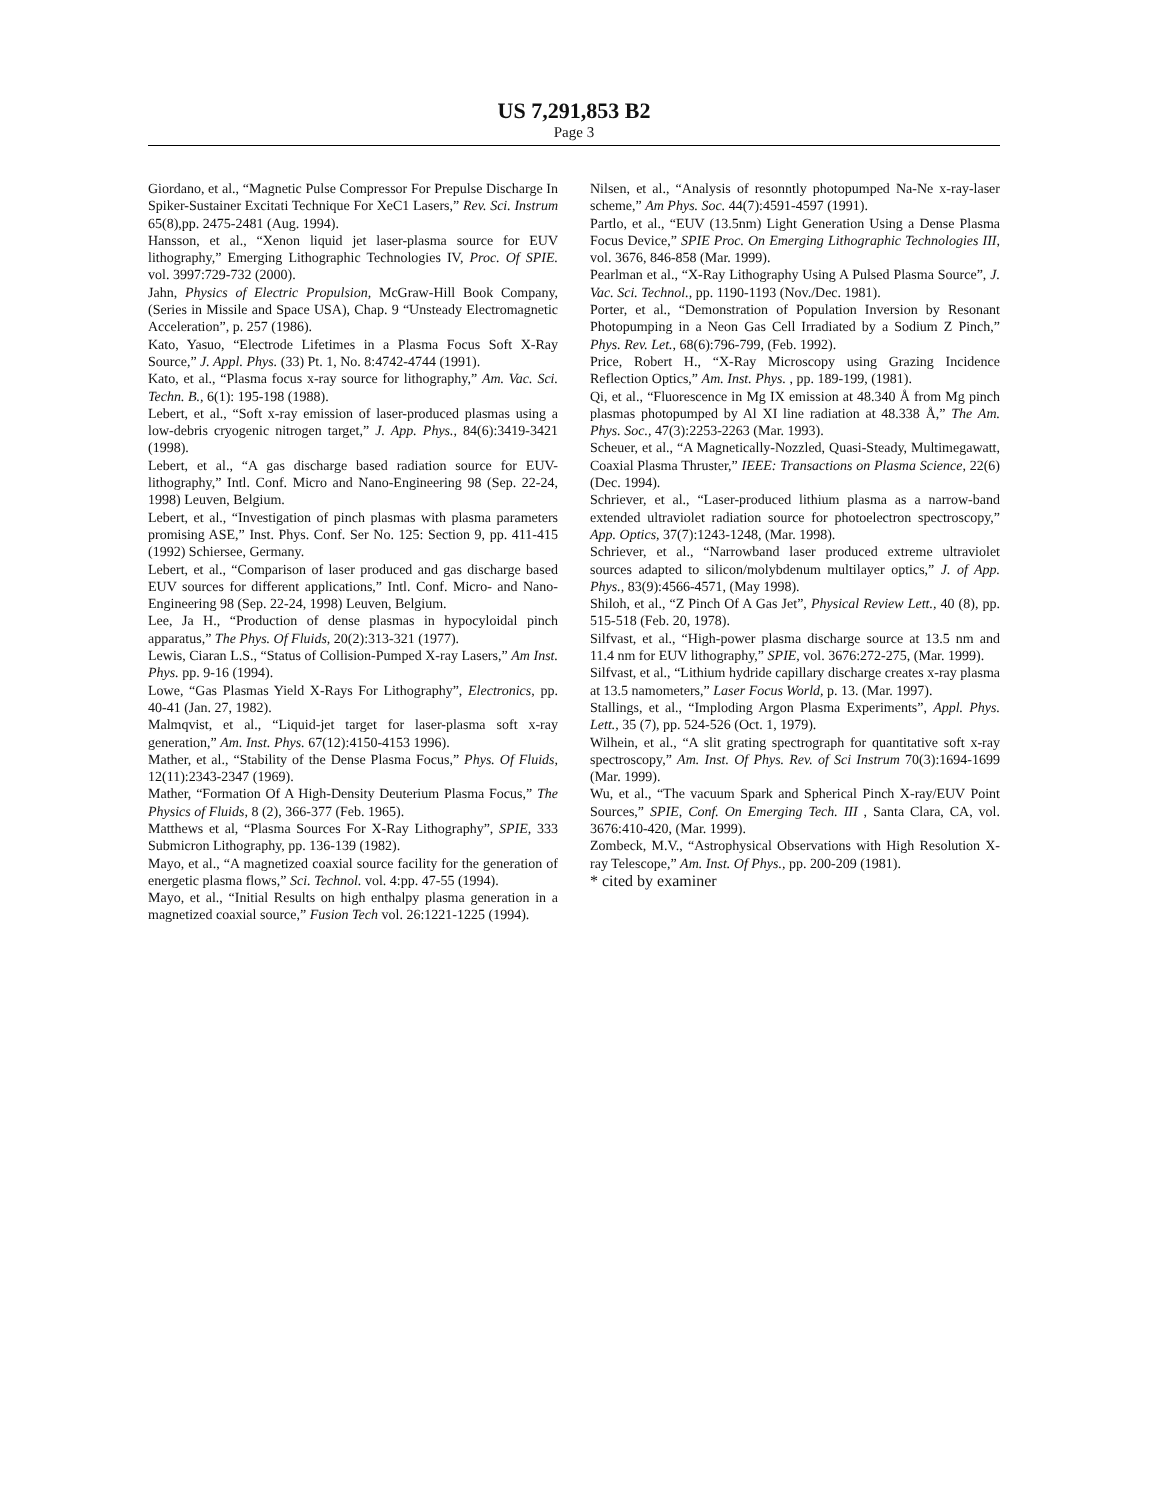US 7,291,853 B2
Page 3
Giordano, et al., “Magnetic Pulse Compressor For Prepulse Discharge In Spiker-Sustainer Excitati Technique For XeC1 Lasers,” Rev. Sci. Instrum 65(8),pp. 2475-2481 (Aug. 1994).
Hansson, et al., “Xenon liquid jet laser-plasma source for EUV lithography,” Emerging Lithographic Technologies IV, Proc. Of SPIE. vol. 3997:729-732 (2000).
Jahn, Physics of Electric Propulsion, McGraw-Hill Book Company, (Series in Missile and Space USA), Chap. 9 “Unsteady Electromagnetic Acceleration”, p. 257 (1986).
Kato, Yasuo, “Electrode Lifetimes in a Plasma Focus Soft X-Ray Source,” J. Appl. Phys. (33) Pt. 1, No. 8:4742-4744 (1991).
Kato, et al., “Plasma focus x-ray source for lithography,” Am. Vac. Sci. Techn. B., 6(1): 195-198 (1988).
Lebert, et al., “Soft x-ray emission of laser-produced plasmas using a low-debris cryogenic nitrogen target,” J. App. Phys., 84(6):3419-3421 (1998).
Lebert, et al., “A gas discharge based radiation source for EUV-lithography,” Intl. Conf. Micro and Nano-Engineering 98 (Sep. 22-24, 1998) Leuven, Belgium.
Lebert, et al., “Investigation of pinch plasmas with plasma parameters promising ASE,” Inst. Phys. Conf. Ser No. 125: Section 9, pp. 411-415 (1992) Schiersee, Germany.
Lebert, et al., “Comparison of laser produced and gas discharge based EUV sources for different applications,” Intl. Conf. Micro- and Nano-Engineering 98 (Sep. 22-24, 1998) Leuven, Belgium.
Lee, Ja H., “Production of dense plasmas in hypocyloidal pinch apparatus,” The Phys. Of Fluids, 20(2):313-321 (1977).
Lewis, Ciaran L.S., “Status of Collision-Pumped X-ray Lasers,” Am Inst. Phys. pp. 9-16 (1994).
Lowe, “Gas Plasmas Yield X-Rays For Lithography”, Electronics, pp. 40-41 (Jan. 27, 1982).
Malmqvist, et al., “Liquid-jet target for laser-plasma soft x-ray generation,” Am. Inst. Phys. 67(12):4150-4153 1996).
Mather, et al., “Stability of the Dense Plasma Focus,” Phys. Of Fluids, 12(11):2343-2347 (1969).
Mather, “Formation Of A High-Density Deuterium Plasma Focus,” The Physics of Fluids, 8 (2), 366-377 (Feb. 1965).
Matthews et al, “Plasma Sources For X-Ray Lithography”, SPIE, 333 Submicron Lithography, pp. 136-139 (1982).
Mayo, et al., “A magnetized coaxial source facility for the generation of energetic plasma flows,” Sci. Technol. vol. 4:pp. 47-55 (1994).
Mayo, et al., “Initial Results on high enthalpy plasma generation in a magnetized coaxial source,” Fusion Tech vol. 26:1221-1225 (1994).
Nilsen, et al., “Analysis of resonntly photopumped Na-Ne x-ray-laser scheme,” Am Phys. Soc. 44(7):4591-4597 (1991).
Partlo, et al., “EUV (13.5nm) Light Generation Using a Dense Plasma Focus Device,” SPIE Proc. On Emerging Lithographic Technologies III, vol. 3676, 846-858 (Mar. 1999).
Pearlman et al., “X-Ray Lithography Using A Pulsed Plasma Source”, J. Vac. Sci. Technol., pp. 1190-1193 (Nov./Dec. 1981).
Porter, et al., “Demonstration of Population Inversion by Resonant Photopumping in a Neon Gas Cell Irradiated by a Sodium Z Pinch,” Phys. Rev. Let., 68(6):796-799, (Feb. 1992).
Price, Robert H., “X-Ray Microscopy using Grazing Incidence Reflection Optics,” Am. Inst. Phys. , pp. 189-199, (1981).
Qi, et al., “Fluorescence in Mg IX emission at 48.340 Å from Mg pinch plasmas photopumped by Al XI line radiation at 48.338 Å,” The Am. Phys. Soc., 47(3):2253-2263 (Mar. 1993).
Scheuer, et al., “A Magnetically-Nozzled, Quasi-Steady, Multimegawatt, Coaxial Plasma Thruster,” IEEE: Transactions on Plasma Science, 22(6) (Dec. 1994).
Schriever, et al., “Laser-produced lithium plasma as a narrow-band extended ultraviolet radiation source for photoelectron spectroscopy,” App. Optics, 37(7):1243-1248, (Mar. 1998).
Schriever, et al., “Narrowband laser produced extreme ultraviolet sources adapted to silicon/molybdenum multilayer optics,” J. of App. Phys., 83(9):4566-4571, (May 1998).
Shiloh, et al., “Z Pinch Of A Gas Jet”, Physical Review Lett., 40 (8), pp. 515-518 (Feb. 20, 1978).
Silfvast, et al., “High-power plasma discharge source at 13.5 nm and 11.4 nm for EUV lithography,” SPIE, vol. 3676:272-275, (Mar. 1999).
Silfvast, et al., “Lithium hydride capillary discharge creates x-ray plasma at 13.5 namometers,” Laser Focus World, p. 13. (Mar. 1997).
Stallings, et al., “Imploding Argon Plasma Experiments”, Appl. Phys. Lett., 35 (7), pp. 524-526 (Oct. 1, 1979).
Wilhein, et al., “A slit grating spectrograph for quantitative soft x-ray spectroscopy,” Am. Inst. Of Phys. Rev. of Sci Instrum 70(3):1694-1699 (Mar. 1999).
Wu, et al., “The vacuum Spark and Spherical Pinch X-ray/EUV Point Sources,” SPIE, Conf. On Emerging Tech. III , Santa Clara, CA, vol. 3676:410-420, (Mar. 1999).
Zombeck, M.V., “Astrophysical Observations with High Resolution X-ray Telescope,” Am. Inst. Of Phys., pp. 200-209 (1981).
* cited by examiner